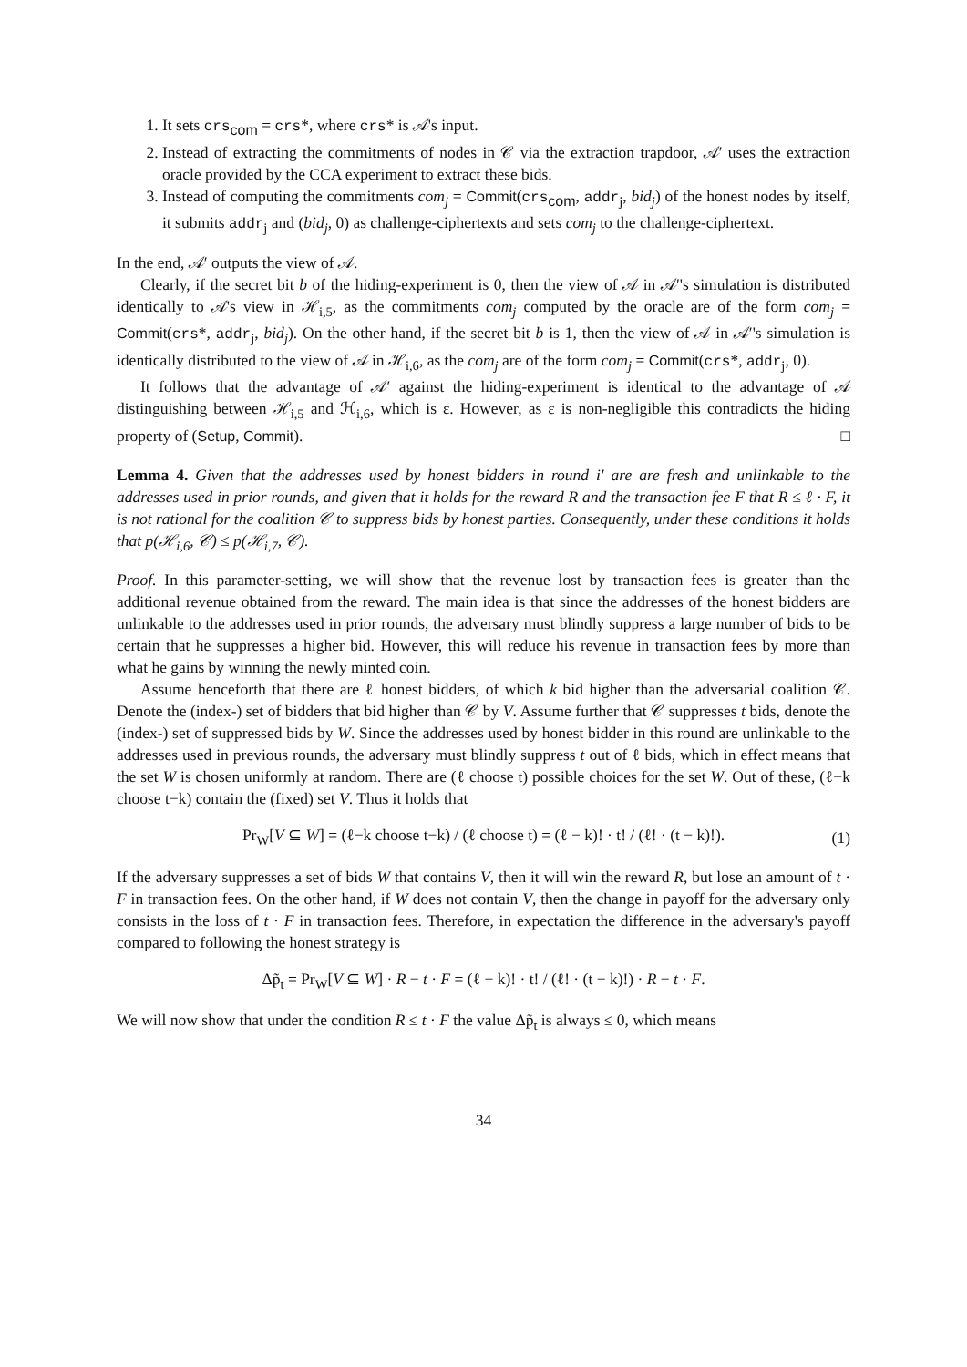1. It sets crs<sub>com</sub> = crs*, where crs* is 𝒜's input.
2. Instead of extracting the commitments of nodes in 𝒞 via the extraction trapdoor, 𝒜′ uses the extraction oracle provided by the CCA experiment to extract these bids.
3. Instead of computing the commitments com<sub>j</sub> = Commit(crs<sub>com</sub>, addr<sub>j</sub>, bid<sub>j</sub>) of the honest nodes by itself, it submits addr<sub>j</sub> and (bid<sub>j</sub>, 0) as challenge-ciphertexts and sets com<sub>j</sub> to the challenge-ciphertext.
In the end, 𝒜′ outputs the view of 𝒜.
Clearly, if the secret bit b of the hiding-experiment is 0, then the view of 𝒜 in 𝒜′'s simulation is distributed identically to 𝒜's view in ℋ<sub>i,5</sub>, as the commitments com<sub>j</sub> computed by the oracle are of the form com<sub>j</sub> = Commit(crs*, addr<sub>j</sub>, bid<sub>j</sub>). On the other hand, if the secret bit b is 1, then the view of 𝒜 in 𝒜′'s simulation is identically distributed to the view of 𝒜 in ℋ<sub>i,6</sub>, as the com<sub>j</sub> are of the form com<sub>j</sub> = Commit(crs*, addr<sub>j</sub>, 0).
It follows that the advantage of 𝒜′ against the hiding-experiment is identical to the advantage of 𝒜 distinguishing between ℋ<sub>i,5</sub> and ℋ<sub>i,6</sub>, which is ε. However, as ε is non-negligible this contradicts the hiding property of (Setup, Commit). □
Lemma 4. Given that the addresses used by honest bidders in round i′ are are fresh and unlinkable to the addresses used in prior rounds, and given that it holds for the reward R and the transaction fee F that R ≤ ℓ · F, it is not rational for the coalition 𝒞 to suppress bids by honest parties. Consequently, under these conditions it holds that p(ℋ<sub>i,6</sub>, 𝒞) ≤ p(ℋ<sub>i,7</sub>, 𝒞).
Proof. In this parameter-setting, we will show that the revenue lost by transaction fees is greater than the additional revenue obtained from the reward. The main idea is that since the addresses of the honest bidders are unlinkable to the addresses used in prior rounds, the adversary must blindly suppress a large number of bids to be certain that he suppresses a higher bid. However, this will reduce his revenue in transaction fees by more than what he gains by winning the newly minted coin.
Assume henceforth that there are ℓ honest bidders, of which k bid higher than the adversarial coalition 𝒞. Denote the (index-) set of bidders that bid higher than 𝒞 by V. Assume further that 𝒞 suppresses t bids, denote the (index-) set of suppressed bids by W. Since the addresses used by honest bidder in this round are unlinkable to the addresses used in previous rounds, the adversary must blindly suppress t out of ℓ bids, which in effect means that the set W is chosen uniformly at random. There are (ℓ choose t) possible choices for the set W. Out of these, (ℓ−k choose t−k) contain the (fixed) set V. Thus it holds that
Pr<sub>W</sub>[V ⊆ W] = (ℓ−k choose t−k) / (ℓ choose t) = (ℓ − k)! · t! / (ℓ! · (t − k)!). (1)
If the adversary suppresses a set of bids W that contains V, then it will win the reward R, but lose an amount of t · F in transaction fees. On the other hand, if W does not contain V, then the change in payoff for the adversary only consists in the loss of t · F in transaction fees. Therefore, in expectation the difference in the adversary's payoff compared to following the honest strategy is
Δp̃<sub>t</sub> = Pr<sub>W</sub>[V ⊆ W] · R − t · F = (ℓ − k)! · t! / (ℓ! · (t − k)!) · R − t · F.
We will now show that under the condition R ≤ t · F the value Δp̃<sub>t</sub> is always ≤ 0, which means
34